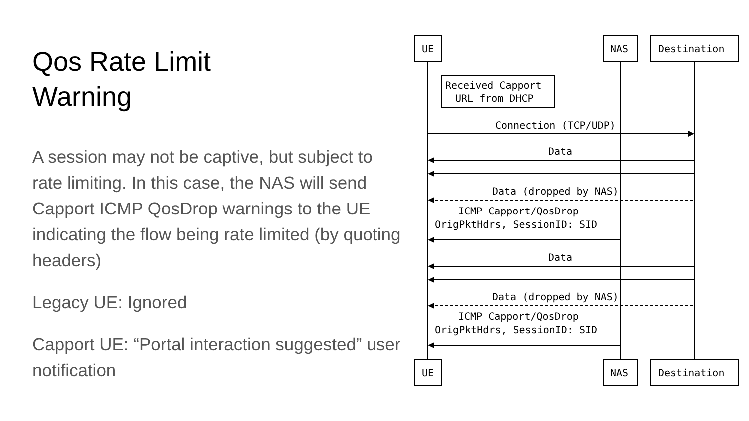Qos Rate Limit
Warning
A session may not be captive, but subject to rate limiting. In this case, the NAS will send Capport ICMP QosDrop warnings to the UE indicating the flow being rate limited (by quoting headers)
Legacy UE: Ignored
Capport UE: “Portal interaction suggested” user notification
UE
NAS
Destination
UE
NAS
Destination
Received Capport
URL from DHCP
Connection (TCP/UDP)
Data
Data (dropped by NAS)
ICMP Capport/QosDrop
OrigPktHdrs, SessionID: SID
Data
Data (dropped by NAS)
ICMP Capport/QosDrop
OrigPktHdrs, SessionID: SID